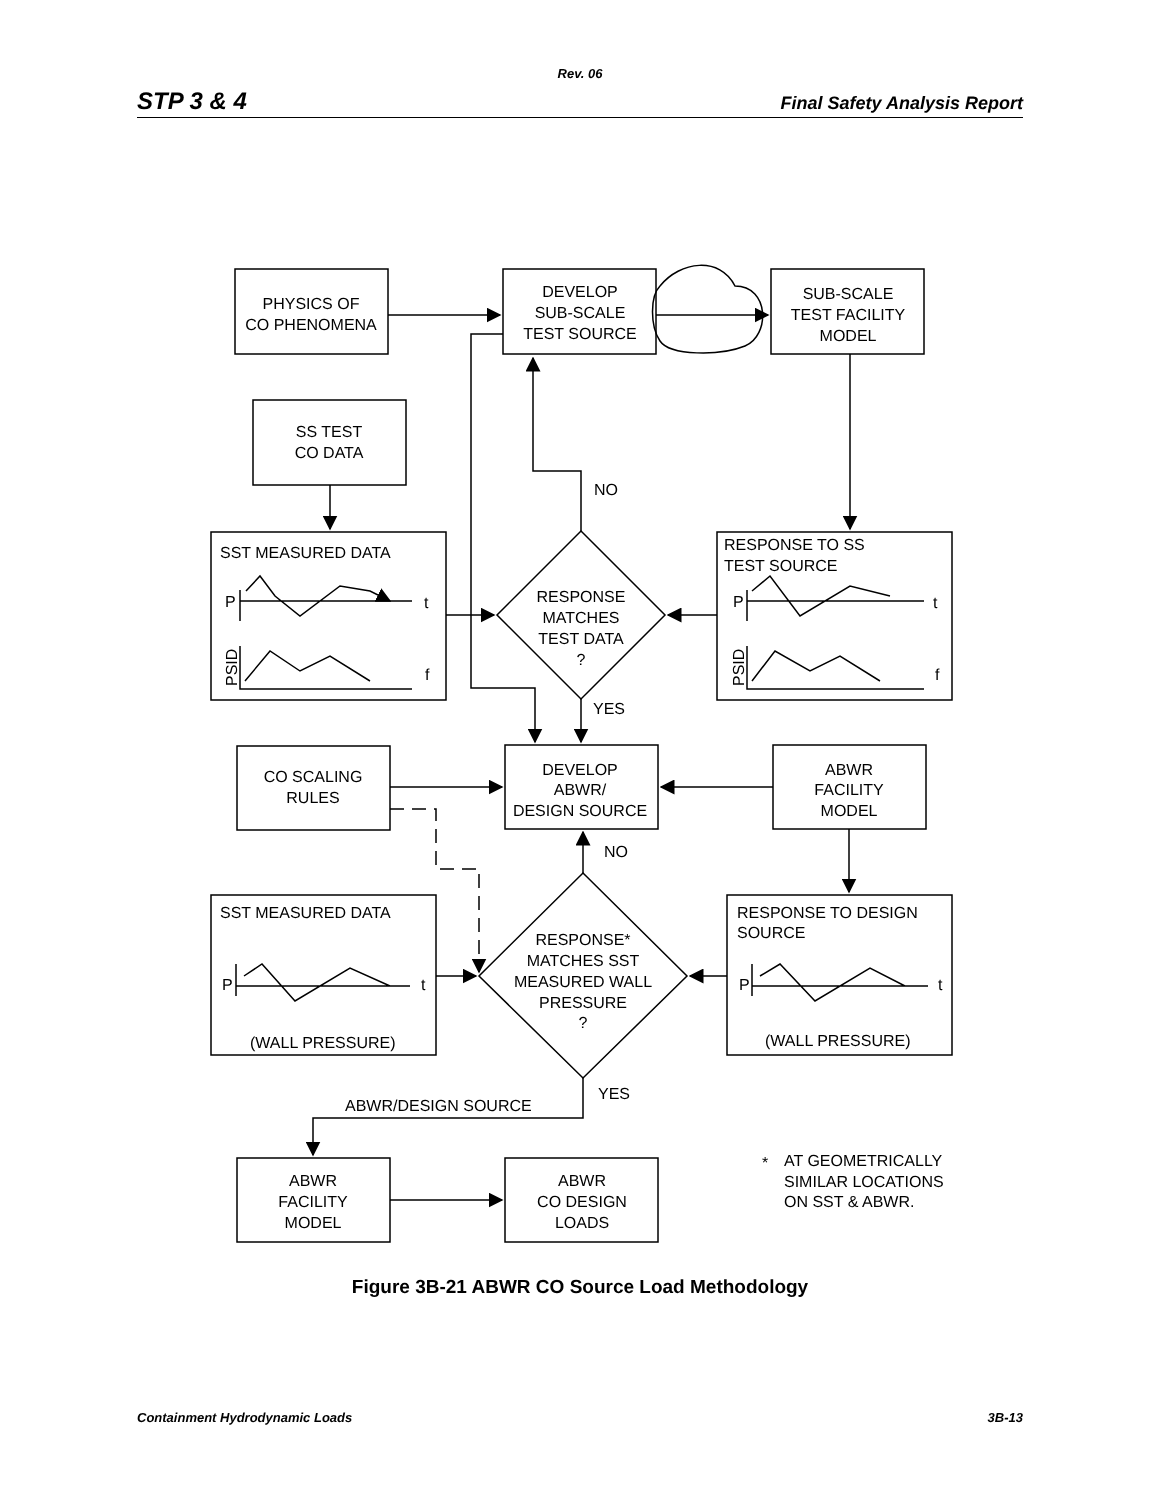Rev. 06
STP 3 & 4 Final Safety Analysis Report
PHYSICS OF
CO PHENOMENA
DEVELOP
SUB-SCALE
TEST SOURCE
SUB-SCALE
TEST FACILITY
MODEL
SS TEST
CO DATA
RESPONSE
MATCHES
TEST DATA
?
CO SCALING
RULES
DEVELOP
ABWR/
DESIGN SOURCE
ABWR
FACILITY
MODEL
RESPONSE*
MATCHES SST
MEASURED WALL
PRESSURE
?
ABWR
FACILITY
MODEL
ABWR
CO DESIGN
LOADS
NO
YES
NO
YES
ABWR/DESIGN SOURCE
SST MEASURED DATA
P
t
f
PSID
RESPONSE TO SS
TEST SOURCE
P
t
f
PSID
SST MEASURED DATA
P
t
(WALL PRESSURE)
RESPONSE TO DESIGN
SOURCE
P
t
(WALL PRESSURE)
*
AT GEOMETRICALLY
SIMILAR LOCATIONS
ON SST & ABWR.
Figure 3B-21 ABWR CO Source Load Methodology
Containment Hydrodynamic Loads 3B-13